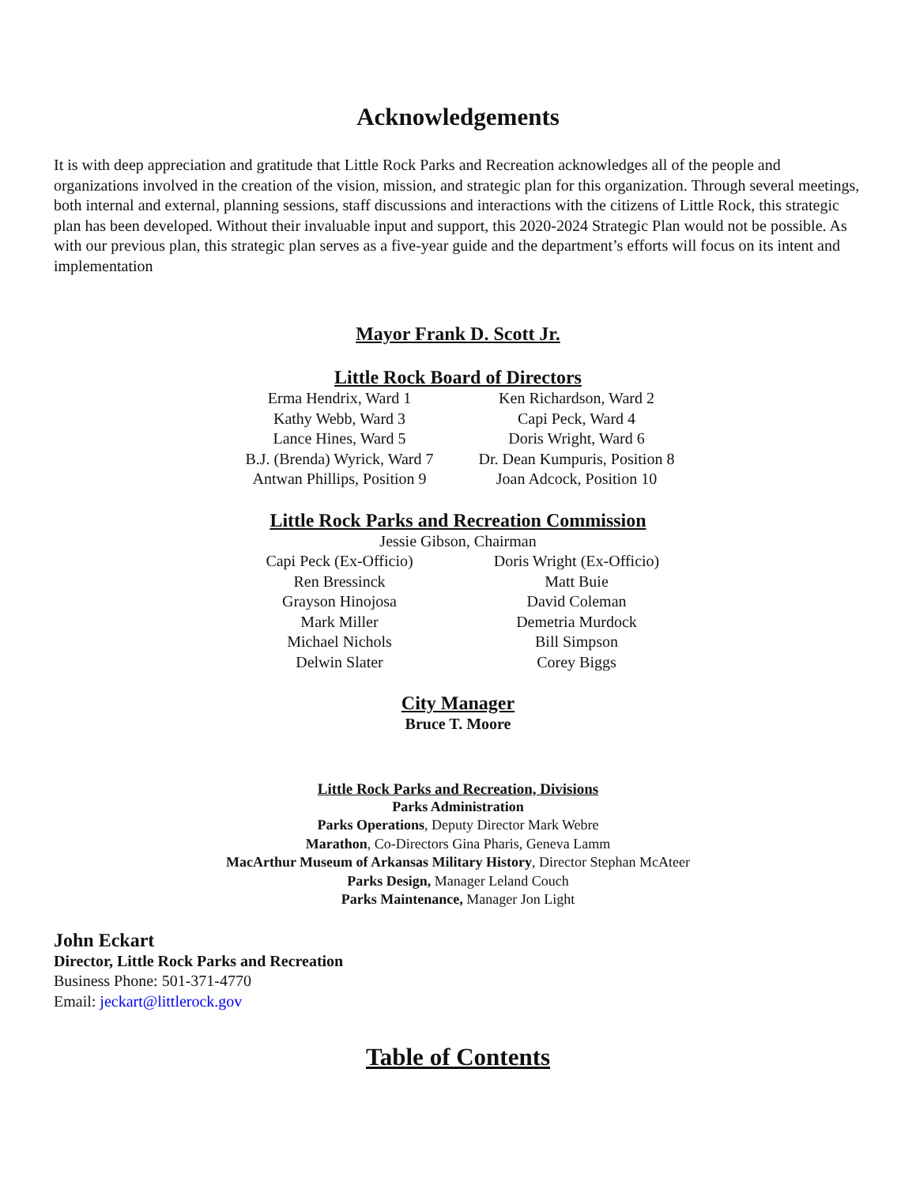Acknowledgements
It is with deep appreciation and gratitude that Little Rock Parks and Recreation acknowledges all of the people and organizations involved in the creation of the vision, mission, and strategic plan for this organization. Through several meetings, both internal and external, planning sessions, staff discussions and interactions with the citizens of Little Rock, this strategic plan has been developed. Without their invaluable input and support, this 2020-2024 Strategic Plan would not be possible. As with our previous plan, this strategic plan serves as a five-year guide and the department’s efforts will focus on its intent and implementation
Mayor Frank D. Scott Jr.
Little Rock Board of Directors
Erma Hendrix, Ward 1
Ken Richardson, Ward 2
Kathy Webb, Ward 3
Capi Peck, Ward 4
Lance Hines, Ward 5
Doris Wright, Ward 6
B.J. (Brenda) Wyrick, Ward 7
Dr. Dean Kumpuris, Position 8
Antwan Phillips, Position 9
Joan Adcock, Position 10
Little Rock Parks and Recreation Commission
Jessie Gibson, Chairman
Capi Peck (Ex-Officio)
Doris Wright (Ex-Officio)
Ren Bressinck
Matt Buie
Grayson Hinojosa
David Coleman
Mark Miller
Demetria Murdock
Michael Nichols
Bill Simpson
Delwin Slater
Corey Biggs
City Manager
Bruce T. Moore
Little Rock Parks and Recreation, Divisions
Parks Administration
Parks Operations, Deputy Director Mark Webre
Marathon, Co-Directors Gina Pharis, Geneva Lamm
MacArthur Museum of Arkansas Military History, Director Stephan McAteer
Parks Design, Manager Leland Couch
Parks Maintenance, Manager Jon Light
John Eckart
Director, Little Rock Parks and Recreation
Business Phone: 501-371-4770
Email: jeckart@littlerock.gov
Table of Contents